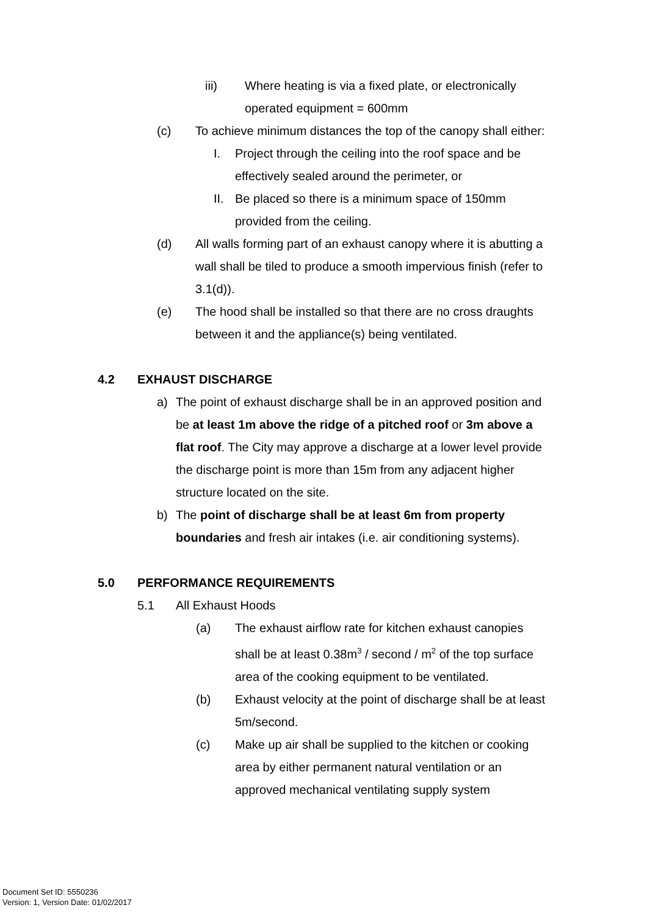iii) Where heating is via a fixed plate, or electronically operated equipment = 600mm
(c) To achieve minimum distances the top of the canopy shall either:
I. Project through the ceiling into the roof space and be effectively sealed around the perimeter, or
II. Be placed so there is a minimum space of 150mm provided from the ceiling.
(d) All walls forming part of an exhaust canopy where it is abutting a wall shall be tiled to produce a smooth impervious finish (refer to 3.1(d)).
(e) The hood shall be installed so that there are no cross draughts between it and the appliance(s) being ventilated.
4.2 EXHAUST DISCHARGE
a) The point of exhaust discharge shall be in an approved position and be at least 1m above the ridge of a pitched roof or 3m above a flat roof. The City may approve a discharge at a lower level provide the discharge point is more than 15m from any adjacent higher structure located on the site.
b) The point of discharge shall be at least 6m from property boundaries and fresh air intakes (i.e. air conditioning systems).
5.0 PERFORMANCE REQUIREMENTS
5.1 All Exhaust Hoods
(a) The exhaust airflow rate for kitchen exhaust canopies shall be at least 0.38m<sup>3</sup> / second / m<sup>2</sup> of the top surface area of the cooking equipment to be ventilated.
(b) Exhaust velocity at the point of discharge shall be at least 5m/second.
(c) Make up air shall be supplied to the kitchen or cooking area by either permanent natural ventilation or an approved mechanical ventilating supply system
Document Set ID: 5550236
Version: 1, Version Date: 01/02/2017